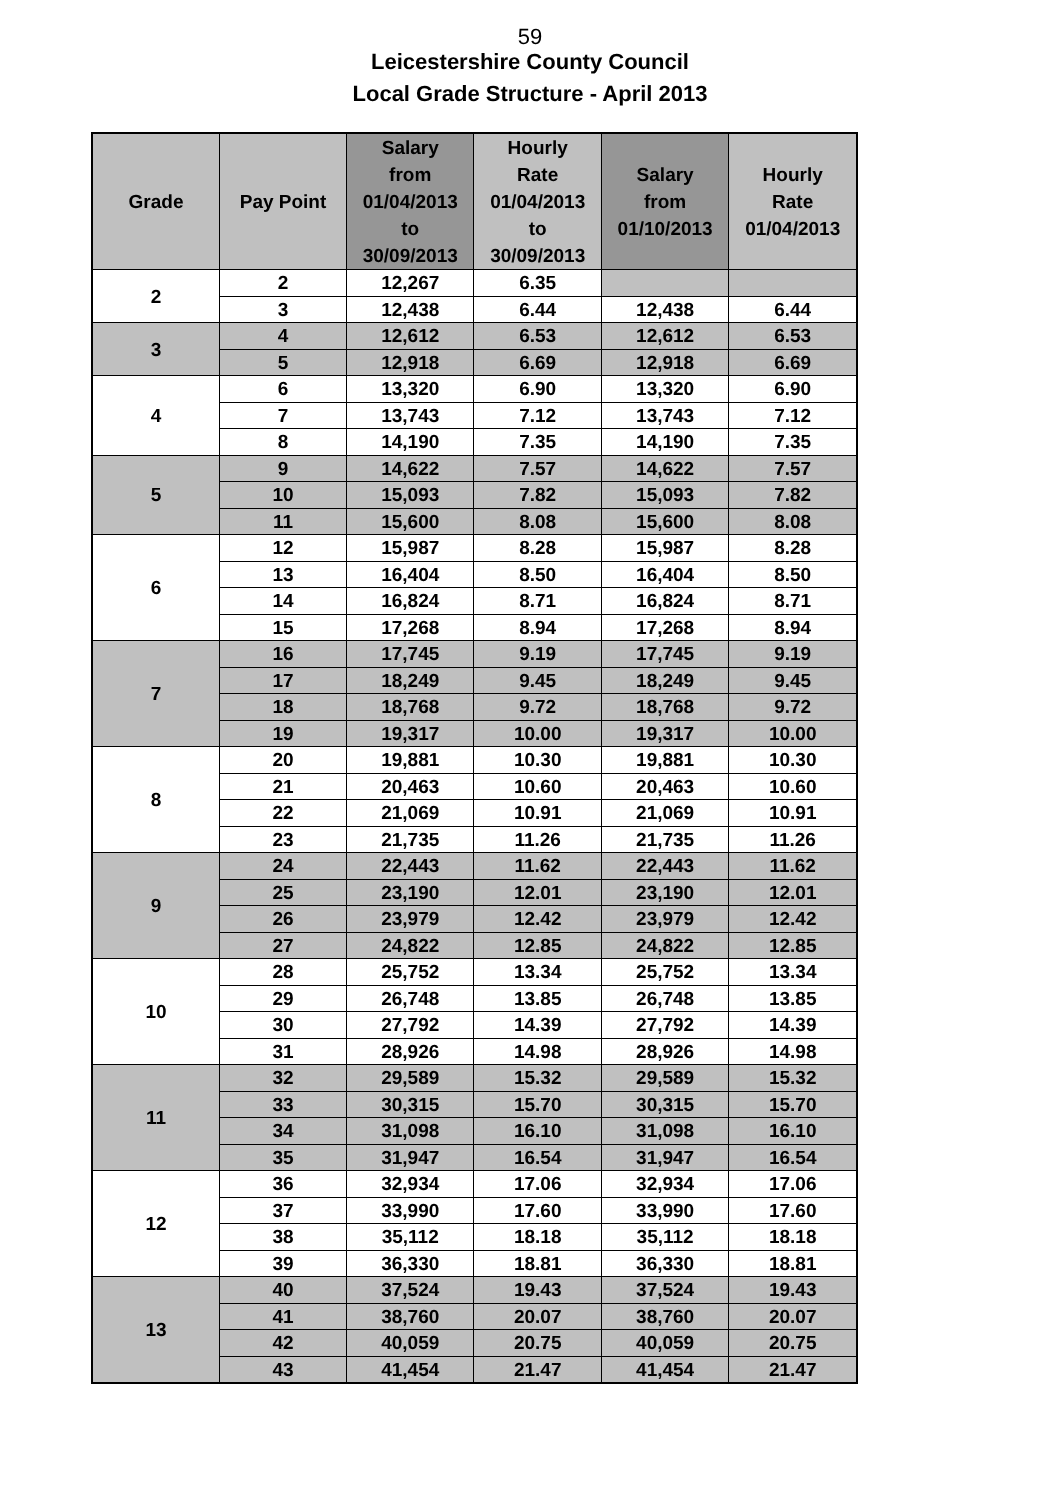59
Leicestershire County Council
Local Grade Structure - April 2013
| Grade | Pay Point | Salary from 01/04/2013 to 30/09/2013 | Hourly Rate 01/04/2013 to 30/09/2013 | Salary from 01/10/2013 | Hourly Rate 01/04/2013 |
| --- | --- | --- | --- | --- | --- |
| 2 | 2 | 12,267 | 6.35 | | |
| | 3 | 12,438 | 6.44 | 12,438 | 6.44 |
| 3 | 4 | 12,612 | 6.53 | 12,612 | 6.53 |
| | 5 | 12,918 | 6.69 | 12,918 | 6.69 |
| 4 | 6 | 13,320 | 6.90 | 13,320 | 6.90 |
| | 7 | 13,743 | 7.12 | 13,743 | 7.12 |
| | 8 | 14,190 | 7.35 | 14,190 | 7.35 |
| 5 | 9 | 14,622 | 7.57 | 14,622 | 7.57 |
| | 10 | 15,093 | 7.82 | 15,093 | 7.82 |
| | 11 | 15,600 | 8.08 | 15,600 | 8.08 |
| 6 | 12 | 15,987 | 8.28 | 15,987 | 8.28 |
| | 13 | 16,404 | 8.50 | 16,404 | 8.50 |
| | 14 | 16,824 | 8.71 | 16,824 | 8.71 |
| | 15 | 17,268 | 8.94 | 17,268 | 8.94 |
| 7 | 16 | 17,745 | 9.19 | 17,745 | 9.19 |
| | 17 | 18,249 | 9.45 | 18,249 | 9.45 |
| | 18 | 18,768 | 9.72 | 18,768 | 9.72 |
| | 19 | 19,317 | 10.00 | 19,317 | 10.00 |
| 8 | 20 | 19,881 | 10.30 | 19,881 | 10.30 |
| | 21 | 20,463 | 10.60 | 20,463 | 10.60 |
| | 22 | 21,069 | 10.91 | 21,069 | 10.91 |
| | 23 | 21,735 | 11.26 | 21,735 | 11.26 |
| 9 | 24 | 22,443 | 11.62 | 22,443 | 11.62 |
| | 25 | 23,190 | 12.01 | 23,190 | 12.01 |
| | 26 | 23,979 | 12.42 | 23,979 | 12.42 |
| | 27 | 24,822 | 12.85 | 24,822 | 12.85 |
| 10 | 28 | 25,752 | 13.34 | 25,752 | 13.34 |
| | 29 | 26,748 | 13.85 | 26,748 | 13.85 |
| | 30 | 27,792 | 14.39 | 27,792 | 14.39 |
| | 31 | 28,926 | 14.98 | 28,926 | 14.98 |
| 11 | 32 | 29,589 | 15.32 | 29,589 | 15.32 |
| | 33 | 30,315 | 15.70 | 30,315 | 15.70 |
| | 34 | 31,098 | 16.10 | 31,098 | 16.10 |
| | 35 | 31,947 | 16.54 | 31,947 | 16.54 |
| 12 | 36 | 32,934 | 17.06 | 32,934 | 17.06 |
| | 37 | 33,990 | 17.60 | 33,990 | 17.60 |
| | 38 | 35,112 | 18.18 | 35,112 | 18.18 |
| | 39 | 36,330 | 18.81 | 36,330 | 18.81 |
| 13 | 40 | 37,524 | 19.43 | 37,524 | 19.43 |
| | 41 | 38,760 | 20.07 | 38,760 | 20.07 |
| | 42 | 40,059 | 20.75 | 40,059 | 20.75 |
| | 43 | 41,454 | 21.47 | 41,454 | 21.47 |